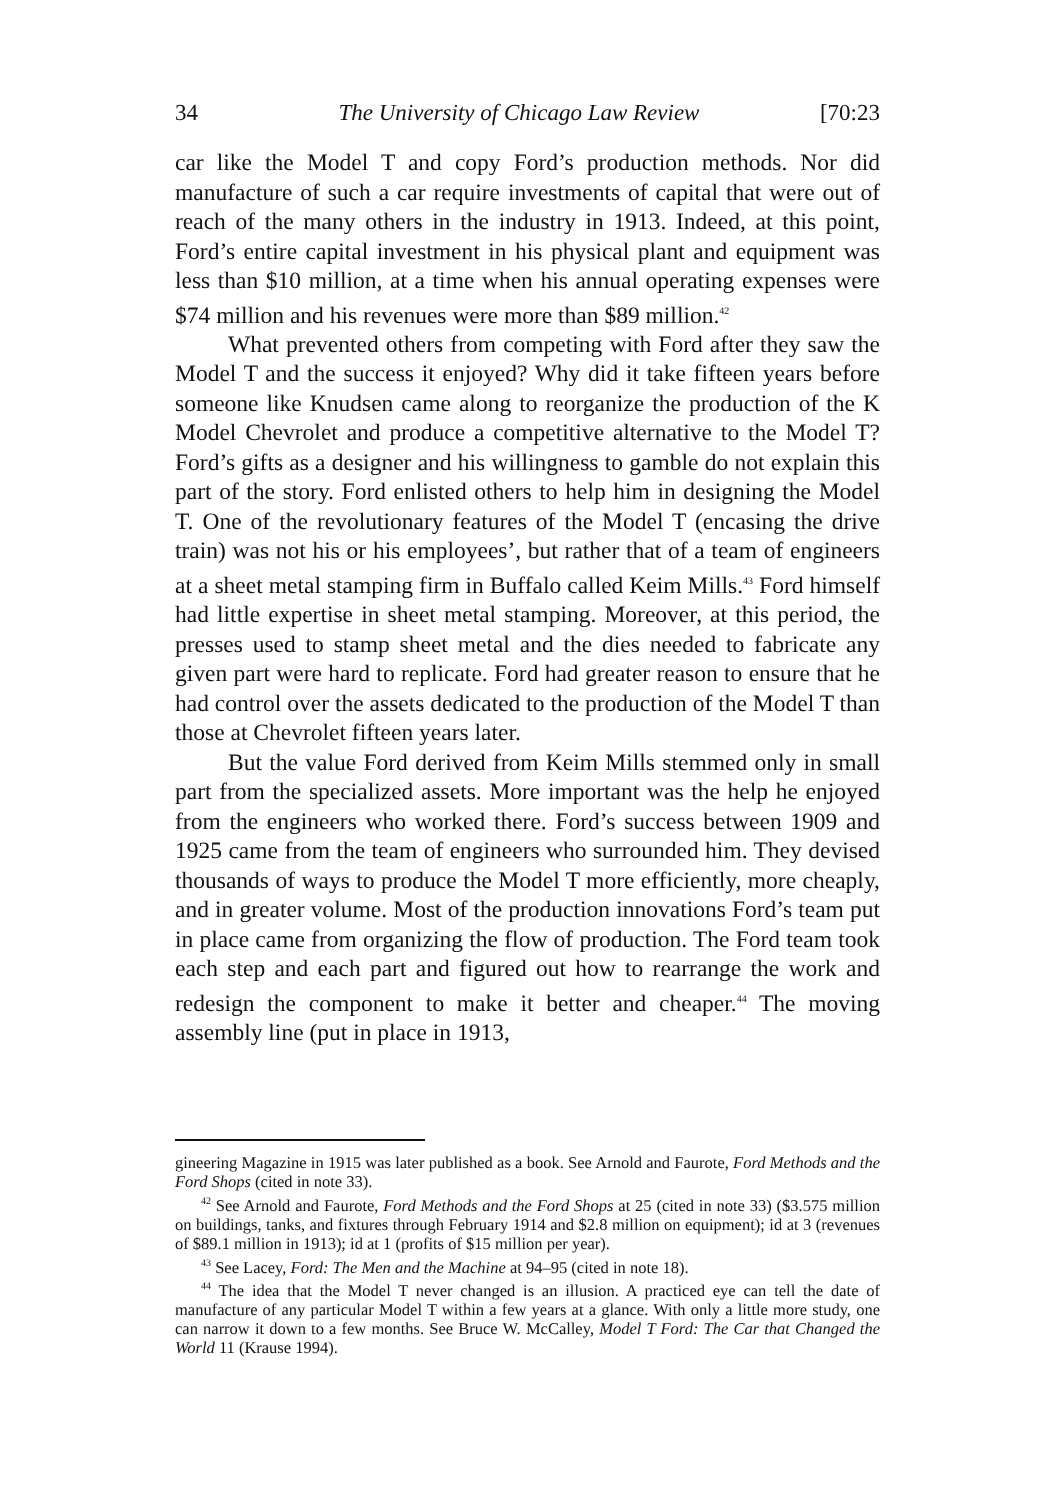34 The University of Chicago Law Review [70:23
car like the Model T and copy Ford’s production methods. Nor did manufacture of such a car require investments of capital that were out of reach of the many others in the industry in 1913. Indeed, at this point, Ford’s entire capital investment in his physical plant and equipment was less than $10 million, at a time when his annual operating expenses were $74 million and his revenues were more than $89 million.<sup>42</sup>
What prevented others from competing with Ford after they saw the Model T and the success it enjoyed? Why did it take fifteen years before someone like Knudsen came along to reorganize the production of the K Model Chevrolet and produce a competitive alternative to the Model T? Ford’s gifts as a designer and his willingness to gamble do not explain this part of the story. Ford enlisted others to help him in designing the Model T. One of the revolutionary features of the Model T (encasing the drive train) was not his or his employees’, but rather that of a team of engineers at a sheet metal stamping firm in Buffalo called Keim Mills.<sup>43</sup> Ford himself had little expertise in sheet metal stamping. Moreover, at this period, the presses used to stamp sheet metal and the dies needed to fabricate any given part were hard to replicate. Ford had greater reason to ensure that he had control over the assets dedicated to the production of the Model T than those at Chevrolet fifteen years later.
But the value Ford derived from Keim Mills stemmed only in small part from the specialized assets. More important was the help he enjoyed from the engineers who worked there. Ford’s success between 1909 and 1925 came from the team of engineers who surrounded him. They devised thousands of ways to produce the Model T more efficiently, more cheaply, and in greater volume. Most of the production innovations Ford’s team put in place came from organizing the flow of production. The Ford team took each step and each part and figured out how to rearrange the work and redesign the component to make it better and cheaper.<sup>44</sup> The moving assembly line (put in place in 1913,
gineering Magazine in 1915 was later published as a book. See Arnold and Faurote, Ford Methods and the Ford Shops (cited in note 33).
<sup>42</sup> See Arnold and Faurote, Ford Methods and the Ford Shops at 25 (cited in note 33) ($3.575 million on buildings, tanks, and fixtures through February 1914 and $2.8 million on equipment); id at 3 (revenues of $89.1 million in 1913); id at 1 (profits of $15 million per year).
<sup>43</sup> See Lacey, Ford: The Men and the Machine at 94–95 (cited in note 18).
<sup>44</sup> The idea that the Model T never changed is an illusion. A practiced eye can tell the date of manufacture of any particular Model T within a few years at a glance. With only a little more study, one can narrow it down to a few months. See Bruce W. McCalley, Model T Ford: The Car that Changed the World 11 (Krause 1994).